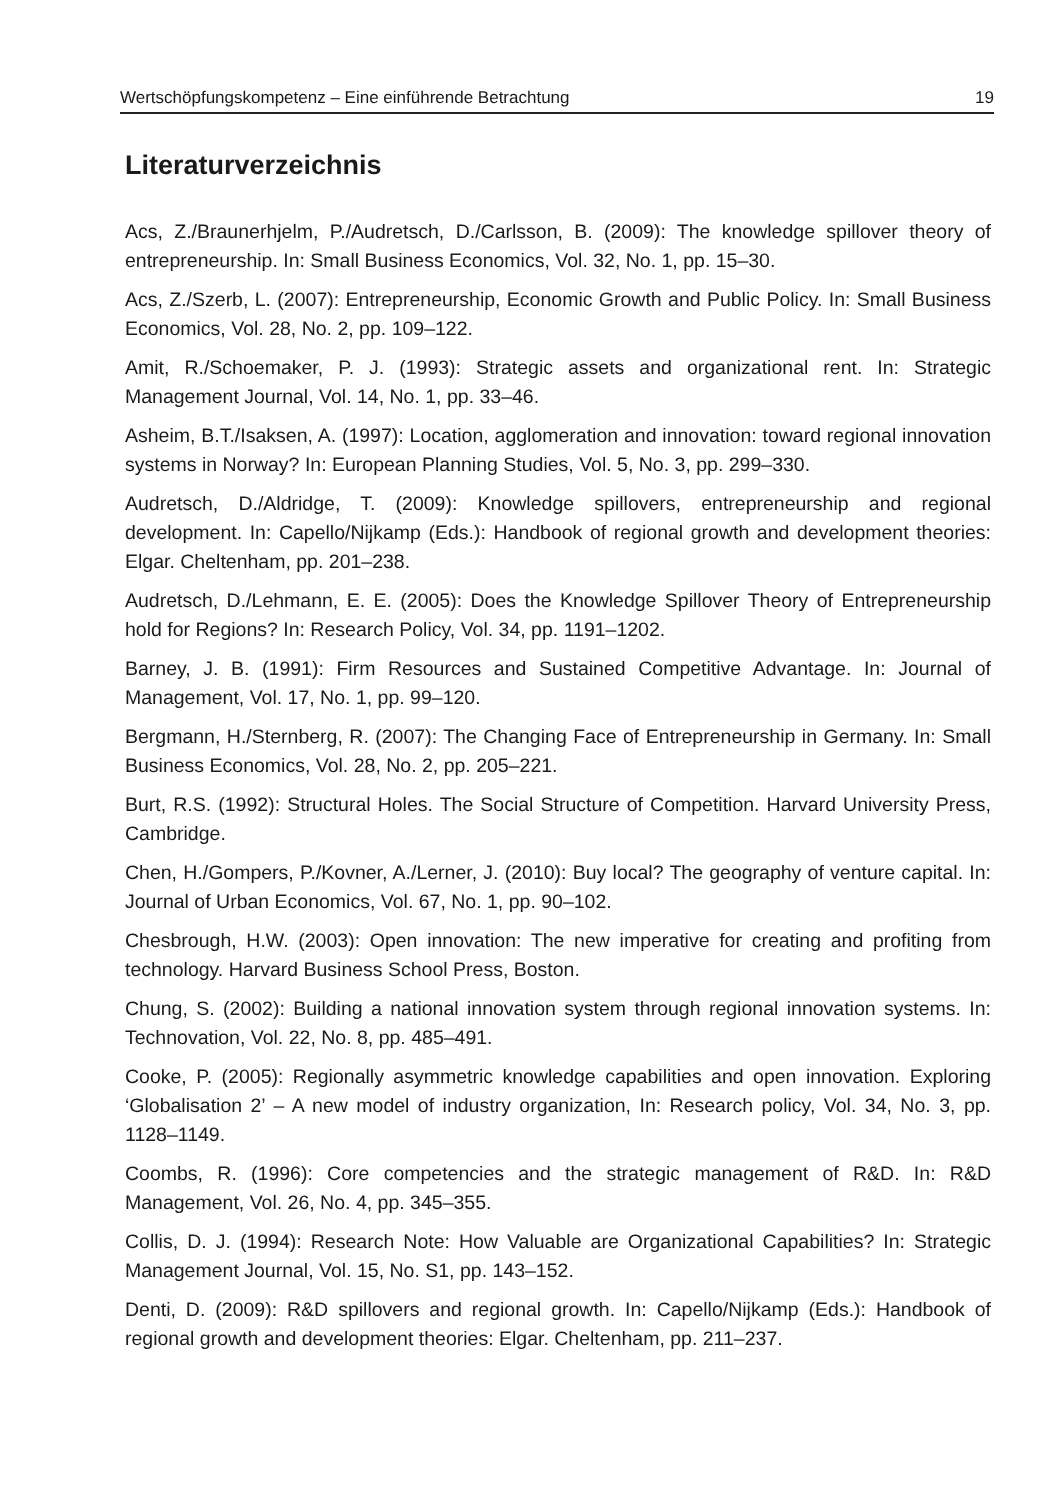Wertschöpfungskompetenz – Eine einführende Betrachtung 19
Literaturverzeichnis
Acs, Z./Braunerhjelm, P./Audretsch, D./Carlsson, B. (2009): The knowledge spillover theory of entrepreneurship. In: Small Business Economics, Vol. 32, No. 1, pp. 15–30.
Acs, Z./Szerb, L. (2007): Entrepreneurship, Economic Growth and Public Policy. In: Small Business Economics, Vol. 28, No. 2, pp. 109–122.
Amit, R./Schoemaker, P. J. (1993): Strategic assets and organizational rent. In: Strategic Management Journal, Vol. 14, No. 1, pp. 33–46.
Asheim, B.T./Isaksen, A. (1997): Location, agglomeration and innovation: toward regional innovation systems in Norway? In: European Planning Studies, Vol. 5, No. 3, pp. 299–330.
Audretsch, D./Aldridge, T. (2009): Knowledge spillovers, entrepreneurship and regional development. In: Capello/Nijkamp (Eds.): Handbook of regional growth and development theories: Elgar. Cheltenham, pp. 201–238.
Audretsch, D./Lehmann, E. E. (2005): Does the Knowledge Spillover Theory of Entrepreneurship hold for Regions? In: Research Policy, Vol. 34, pp. 1191–1202.
Barney, J. B. (1991): Firm Resources and Sustained Competitive Advantage. In: Journal of Management, Vol. 17, No. 1, pp. 99–120.
Bergmann, H./Sternberg, R. (2007): The Changing Face of Entrepreneurship in Germany. In: Small Business Economics, Vol. 28, No. 2, pp. 205–221.
Burt, R.S. (1992): Structural Holes. The Social Structure of Competition. Harvard University Press, Cambridge.
Chen, H./Gompers, P./Kovner, A./Lerner, J. (2010): Buy local? The geography of venture capital. In: Journal of Urban Economics, Vol. 67, No. 1, pp. 90–102.
Chesbrough, H.W. (2003): Open innovation: The new imperative for creating and profiting from technology. Harvard Business School Press, Boston.
Chung, S. (2002): Building a national innovation system through regional innovation systems. In: Technovation, Vol. 22, No. 8, pp. 485–491.
Cooke, P. (2005): Regionally asymmetric knowledge capabilities and open innovation. Exploring ‘Globalisation 2’ – A new model of industry organization, In: Research policy, Vol. 34, No. 3, pp. 1128–1149.
Coombs, R. (1996): Core competencies and the strategic management of R&D. In: R&D Management, Vol. 26, No. 4, pp. 345–355.
Collis, D. J. (1994): Research Note: How Valuable are Organizational Capabilities? In: Strategic Management Journal, Vol. 15, No. S1, pp. 143–152.
Denti, D. (2009): R&D spillovers and regional growth. In: Capello/Nijkamp (Eds.): Handbook of regional growth and development theories: Elgar. Cheltenham, pp. 211–237.